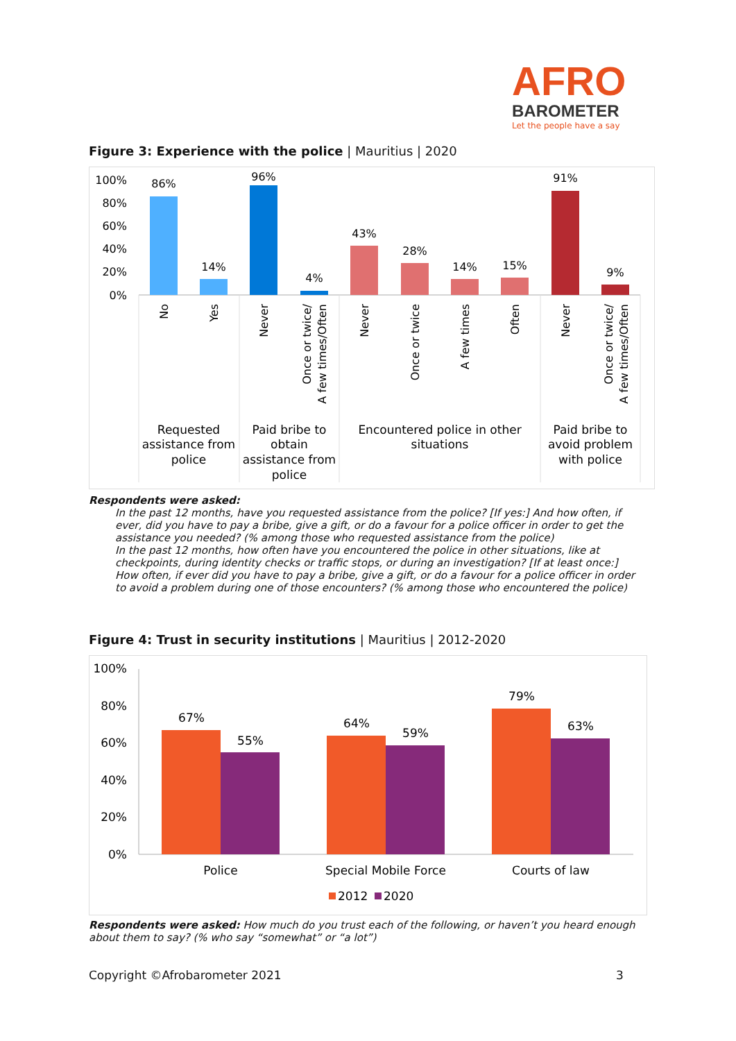AFRO
BAROMETER
Let the people have a say
Figure 3: Experience with the police | Mauritius | 2020
100%
80%
60%
40%
20%
0%
86%
14%
96%
4%
43%
28%
14%
15%
91%
9%
No
Yes
Never
Once or twice/
A few times/Often
Never
Once or twice
A few times
Often
Never
Once or twice/
A few times/Often
Requested
assistance from
police
Paid bribe to
obtain
assistance from
police
Encountered police in other
situations
Paid bribe to
avoid problem
with police
Respondents were asked:
In the past 12 months, have you requested assistance from the police? [If yes:] And how often, if ever, did you have to pay a bribe, give a gift, or do a favour for a police officer in order to get the assistance you needed? (% among those who requested assistance from the police)
In the past 12 months, how often have you encountered the police in other situations, like at checkpoints, during identity checks or traffic stops, or during an investigation? [If at least once:] How often, if ever did you have to pay a bribe, give a gift, or do a favour for a police officer in order to avoid a problem during one of those encounters? (% among those who encountered the police)
Figure 4: Trust in security institutions | Mauritius | 2012-2020
100%
80%
60%
40%
20%
0%
67%
55%
64%
59%
79%
63%
Police
Special Mobile Force
Courts of law
2012
2020
Respondents were asked: How much do you trust each of the following, or haven’t you heard enough about them to say? (% who say “somewhat” or “a lot”)
Copyright ©Afrobarometer 2021 3